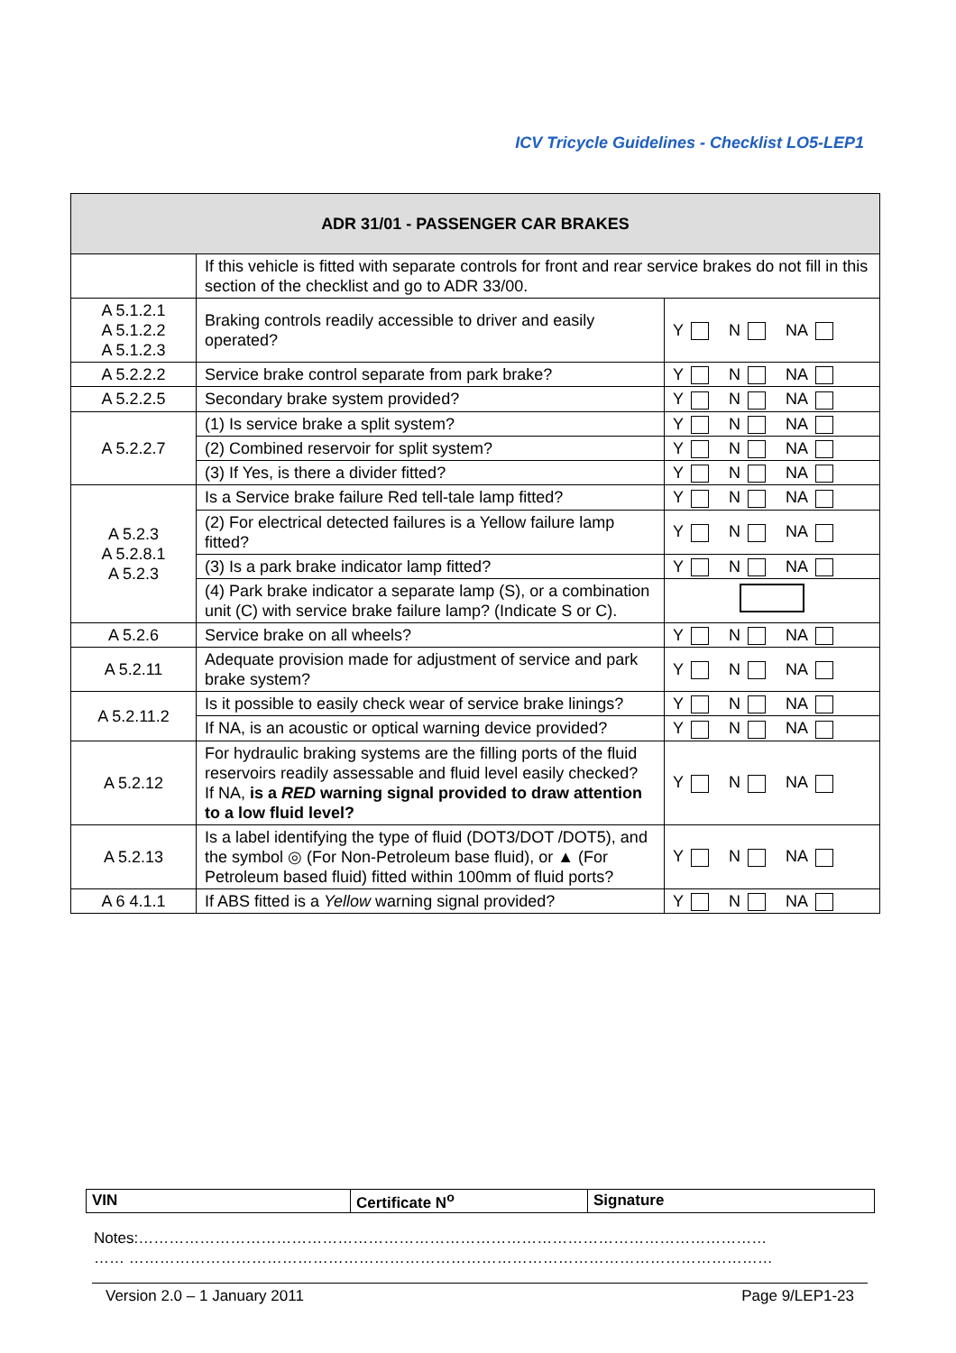ICV Tricycle Guidelines - Checklist LO5-LEP1
| ADR 31/01 - PASSENGER CAR BRAKES | | |
| --- | --- | --- |
| | If this vehicle is fitted with separate controls for front and rear service brakes do not fill in this section of the checklist and go to ADR 33/00. | |
| A 5.1.2.1 A 5.1.2.2 A 5.1.2.3 | Braking controls readily accessible to driver and easily operated? | Y N NA |
| A 5.2.2.2 | Service brake control separate from park brake? | Y N NA |
| A 5.2.2.5 | Secondary brake system provided? | Y N NA |
| A 5.2.2.7 | (1) Is service brake a split system? | Y N NA |
| | (2) Combined reservoir for split system? | Y N NA |
| | (3) If Yes, is there a divider fitted? | Y N NA |
| A 5.2.3 A 5.2.8.1 A 5.2.3 | Is a Service brake failure Red tell-tale lamp fitted? | Y N NA |
| | (2) For electrical detected failures is a Yellow failure lamp fitted? | Y N NA |
| | (3) Is a park brake indicator lamp fitted? | Y N NA |
| | (4) Park brake indicator a separate lamp (S), or a combination unit (C) with service brake failure lamp? (Indicate S or C). | |
| A 5.2.6 | Service brake on all wheels? | Y N NA |
| A 5.2.11 | Adequate provision made for adjustment of service and park brake system? | Y N NA |
| A 5.2.11.2 | Is it possible to easily check wear of service brake linings? | Y N NA |
| | If NA, is an acoustic or optical warning device provided? | Y N NA |
| A 5.2.12 | For hydraulic braking systems are the filling ports of the fluid reservoirs readily assessable and fluid level easily checked? If NA, is a RED warning signal provided to draw attention to a low fluid level? | Y N NA |
| A 5.2.13 | Is a label identifying the type of fluid (DOT3/DOT /DOT5), and the symbol ◎ (For Non-Petroleum base fluid), or ▲ (For Petroleum based fluid) fitted within 100mm of fluid ports? | Y N NA |
| A 6 4.1.1 | If ABS fitted is a Yellow warning signal provided? | Y N NA |
| VIN | Certificate N<sup>o</sup> | Signature |
Notes:……………………………………………………………………………………………………………
…… ………………………………………………………………………………………………………………
Version 2.0 – 1 January 2011 Page 9/LEP1-23